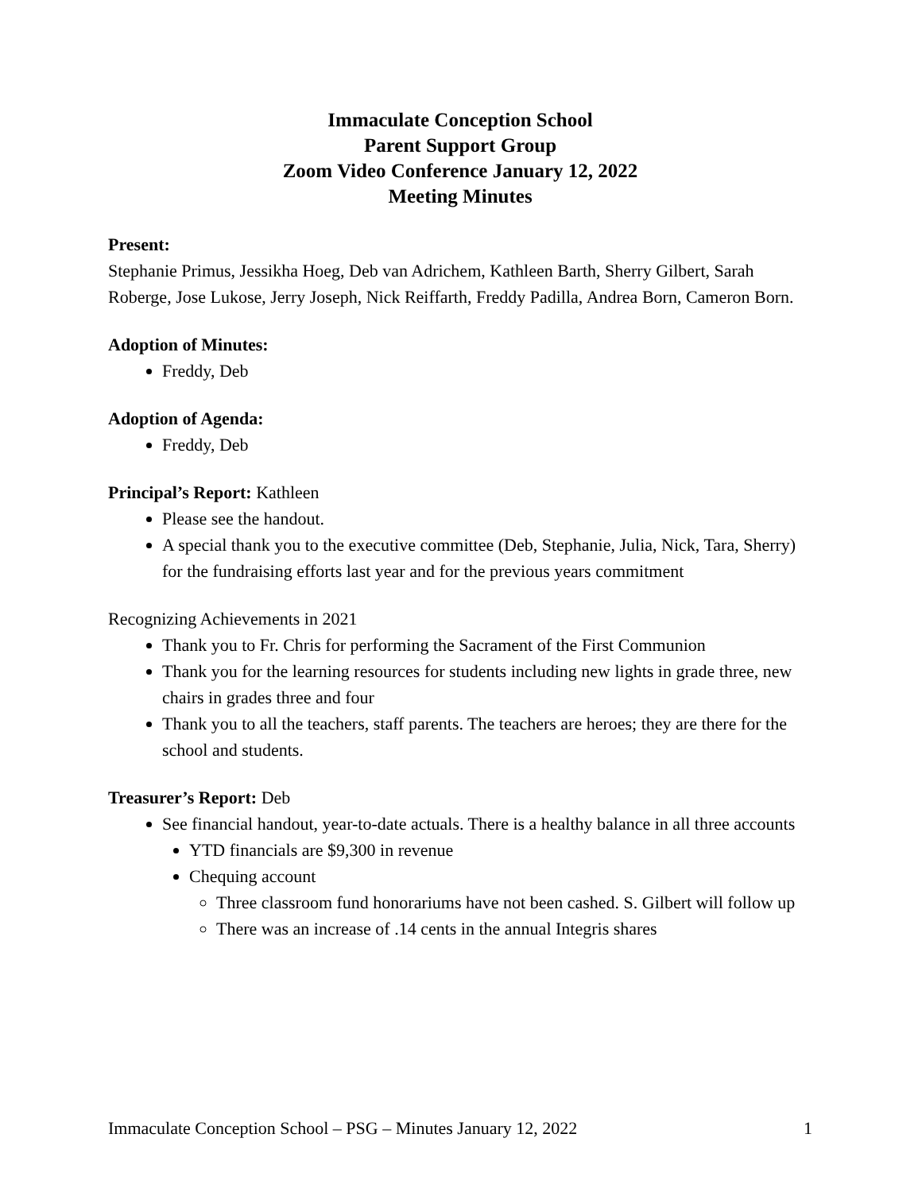Immaculate Conception School
Parent Support Group
Zoom Video Conference January 12, 2022
Meeting Minutes
Present:
Stephanie Primus, Jessikha Hoeg, Deb van Adrichem, Kathleen Barth, Sherry Gilbert, Sarah Roberge, Jose Lukose, Jerry Joseph, Nick Reiffarth, Freddy Padilla, Andrea Born, Cameron Born.
Adoption of Minutes:
Freddy, Deb
Adoption of Agenda:
Freddy, Deb
Principal’s Report: Kathleen
Please see the handout.
A special thank you to the executive committee (Deb, Stephanie, Julia, Nick, Tara, Sherry) for the fundraising efforts last year and for the previous years commitment
Recognizing Achievements in 2021
Thank you to Fr. Chris for performing the Sacrament of the First Communion
Thank you for the learning resources for students including new lights in grade three, new chairs in grades three and four
Thank you to all the teachers, staff parents. The teachers are heroes; they are there for the school and students.
Treasurer’s Report: Deb
See financial handout, year-to-date actuals. There is a healthy balance in all three accounts
YTD financials are $9,300 in revenue
Chequing account
Three classroom fund honorariums have not been cashed. S. Gilbert will follow up
There was an increase of .14 cents in the annual Integris shares
Immaculate Conception School – PSG – Minutes January 12, 2022 1